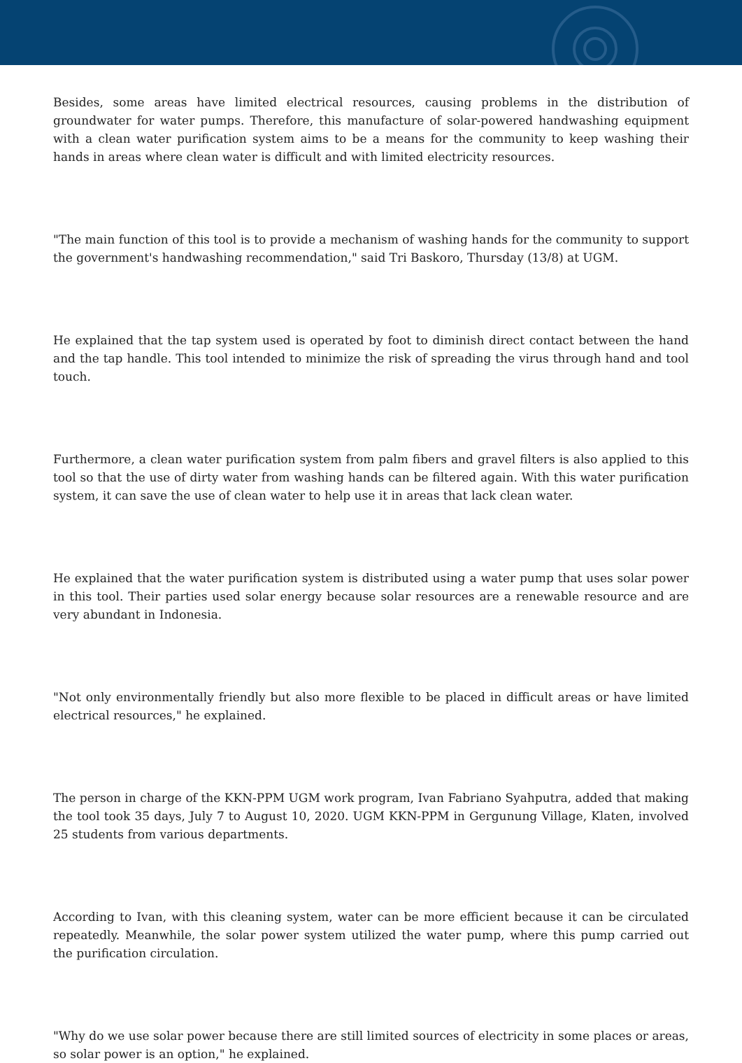Besides, some areas have limited electrical resources, causing problems in the distribution of groundwater for water pumps. Therefore, this manufacture of solar-powered handwashing equipment with a clean water purification system aims to be a means for the community to keep washing their hands in areas where clean water is difficult and with limited electricity resources.
"The main function of this tool is to provide a mechanism of washing hands for the community to support the government's handwashing recommendation," said Tri Baskoro, Thursday (13/8) at UGM.
He explained that the tap system used is operated by foot to diminish direct contact between the hand and the tap handle. This tool intended to minimize the risk of spreading the virus through hand and tool touch.
Furthermore, a clean water purification system from palm fibers and gravel filters is also applied to this tool so that the use of dirty water from washing hands can be filtered again. With this water purification system, it can save the use of clean water to help use it in areas that lack clean water.
He explained that the water purification system is distributed using a water pump that uses solar power in this tool. Their parties used solar energy because solar resources are a renewable resource and are very abundant in Indonesia.
"Not only environmentally friendly but also more flexible to be placed in difficult areas or have limited electrical resources," he explained.
The person in charge of the KKN-PPM UGM work program, Ivan Fabriano Syahputra, added that making the tool took 35 days, July 7 to August 10, 2020. UGM KKN-PPM in Gergunung Village, Klaten, involved 25 students from various departments.
According to Ivan, with this cleaning system, water can be more efficient because it can be circulated repeatedly. Meanwhile, the solar power system utilized the water pump, where this pump carried out the purification circulation.
"Why do we use solar power because there are still limited sources of electricity in some places or areas, so solar power is an option," he explained.